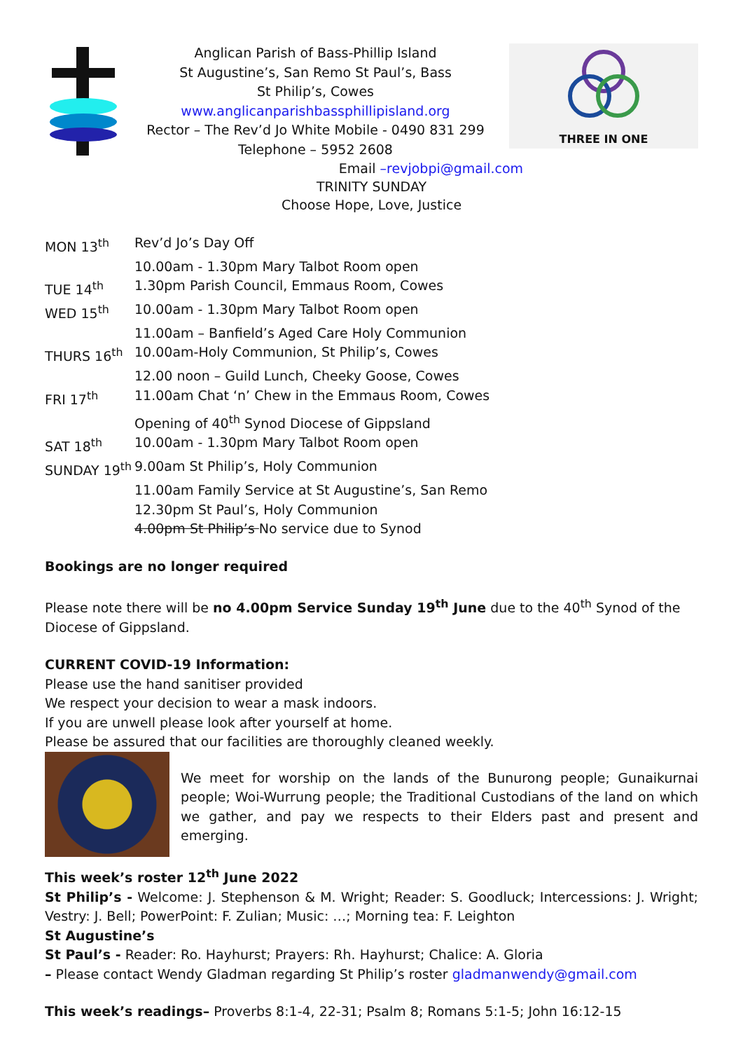Anglican Parish of Bass-Phillip Island
St Augustine’s, San Remo St Paul’s, Bass
St Philip’s, Cowes
www.anglicanparishbassphillipisland.org
Rector – The Rev’d Jo White Mobile - 0490 831 299
Telephone – 5952 2608
THREE IN ONE
Email –revjobpi@gmail.com
TRINITY SUNDAY
Choose Hope, Love, Justice
| MON 13<sup>th</sup> | Rev’d Jo’s Day Off |
| | 10.00am - 1.30pm Mary Talbot Room open |
| TUE 14<sup>th</sup> | 1.30pm Parish Council, Emmaus Room, Cowes |
| WED 15<sup>th</sup> | 10.00am - 1.30pm Mary Talbot Room open |
| | 11.00am – Banfield’s Aged Care Holy Communion |
| THURS 16<sup>th</sup> | 10.00am-Holy Communion, St Philip’s, Cowes |
| | 12.00 noon – Guild Lunch, Cheeky Goose, Cowes |
| FRI 17<sup>th</sup> | 11.00am Chat ‘n’ Chew in the Emmaus Room, Cowes |
| | Opening of 40<sup>th</sup> Synod Diocese of Gippsland |
| SAT 18<sup>th</sup> | 10.00am - 1.30pm Mary Talbot Room open |
| SUNDAY 19<sup>th</sup> | 9.00am St Philip’s, Holy Communion |
| | 11.00am Family Service at St Augustine’s, San Remo |
| | 12.30pm St Paul’s, Holy Communion |
| | 4.00pm St Philip’s No service due to Synod |
Bookings are no longer required
Please note there will be no 4.00pm Service Sunday 19<sup>th</sup> June due to the 40<sup>th</sup> Synod of the Diocese of Gippsland.
CURRENT COVID-19 Information:
Please use the hand sanitiser provided
We respect your decision to wear a mask indoors.
If you are unwell please look after yourself at home.
Please be assured that our facilities are thoroughly cleaned weekly.
We meet for worship on the lands of the Bunurong people; Gunaikurnai people; Woi-Wurrung people; the Traditional Custodians of the land on which we gather, and pay we respects to their Elders past and present and emerging.
This week’s roster 12<sup>th</sup> June 2022
St Philip’s - Welcome: J. Stephenson & M. Wright; Reader: S. Goodluck; Intercessions: J. Wright; Vestry: J. Bell; PowerPoint: F. Zulian; Music: …; Morning tea: F. Leighton
St Augustine’s
St Paul’s - Reader: Ro. Hayhurst; Prayers: Rh. Hayhurst; Chalice: A. Gloria
– Please contact Wendy Gladman regarding St Philip’s roster gladmanwendy@gmail.com
This week’s readings– Proverbs 8:1-4, 22-31; Psalm 8; Romans 5:1-5; John 16:12-15